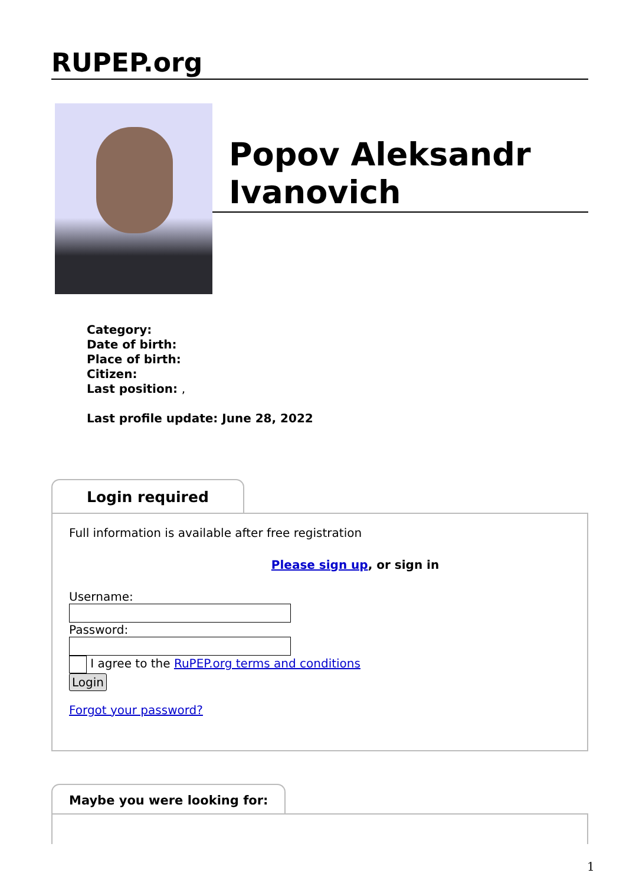RUPEP.org
Popov Aleksandr Ivanovich
Category:
Date of birth:
Place of birth:
Citizen:
Last position: ,
Last profile update: June 28, 2022
Login required
Full information is available after free registration
Please sign up, or sign in
Username:Password:
I agree to the RuPEP.org terms and conditions
Login
Forgot your password?
Maybe you were looking for:
1